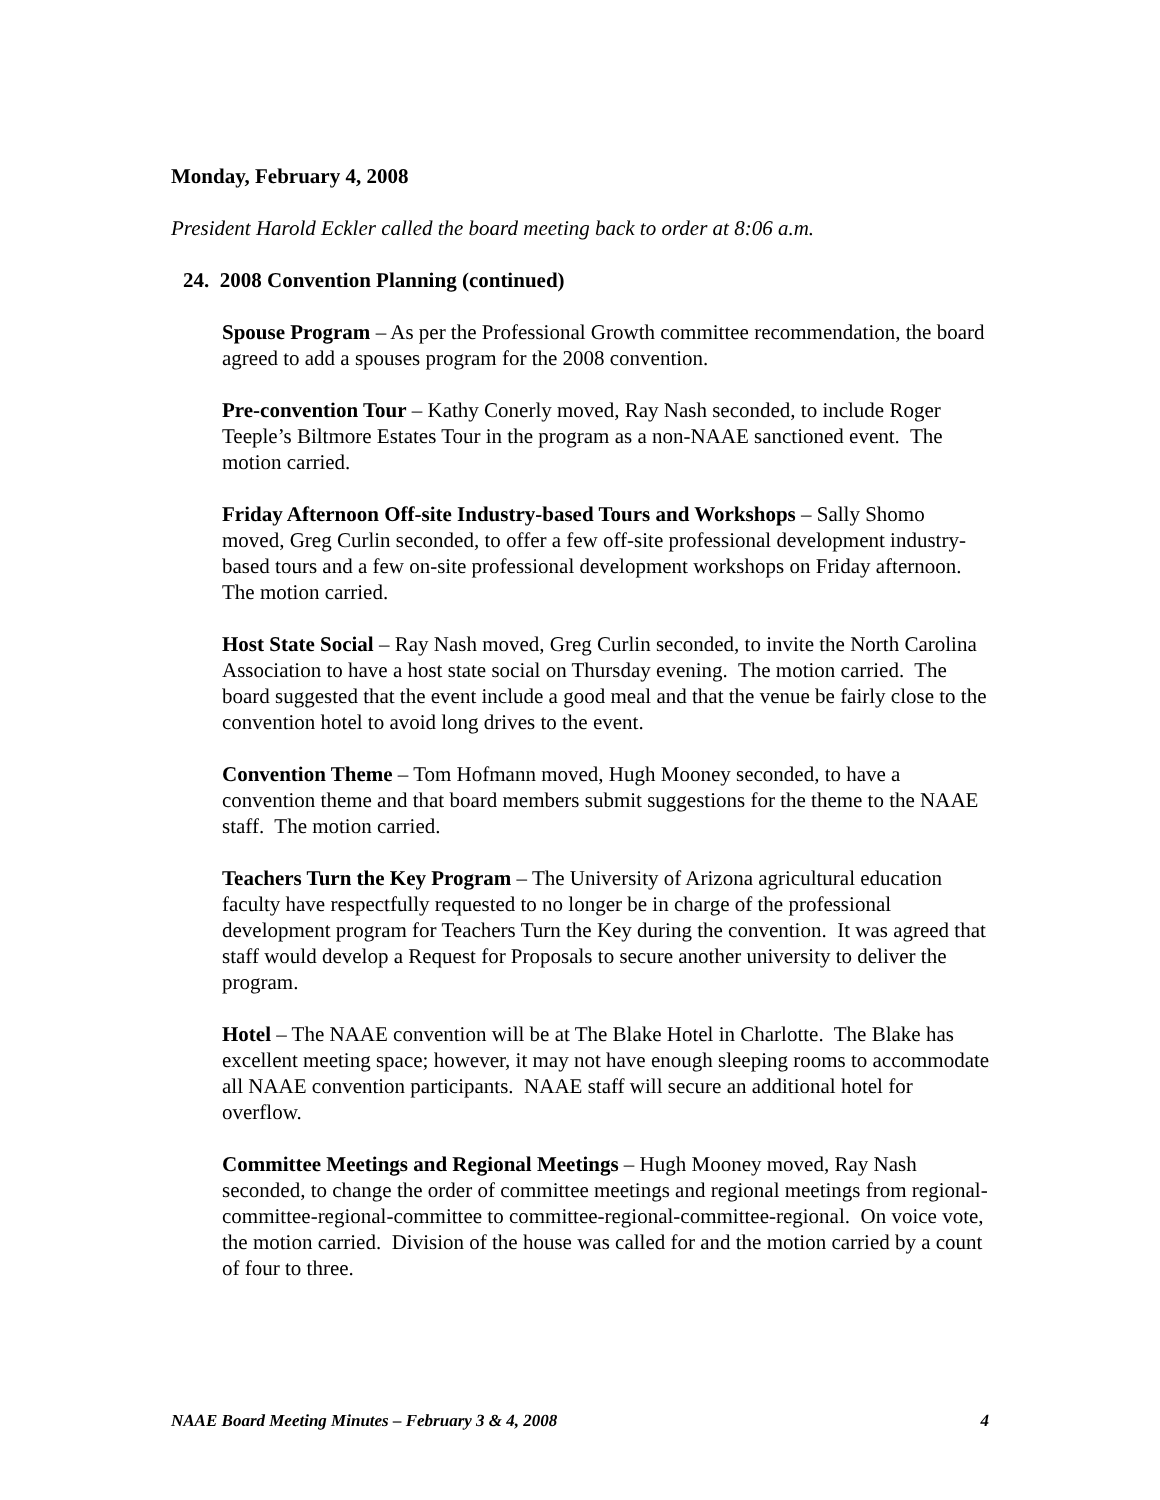Monday, February 4, 2008
President Harold Eckler called the board meeting back to order at 8:06 a.m.
24. 2008 Convention Planning (continued)
Spouse Program – As per the Professional Growth committee recommendation, the board agreed to add a spouses program for the 2008 convention.
Pre-convention Tour – Kathy Conerly moved, Ray Nash seconded, to include Roger Teeple’s Biltmore Estates Tour in the program as a non-NAAE sanctioned event. The motion carried.
Friday Afternoon Off-site Industry-based Tours and Workshops – Sally Shomo moved, Greg Curlin seconded, to offer a few off-site professional development industry-based tours and a few on-site professional development workshops on Friday afternoon. The motion carried.
Host State Social – Ray Nash moved, Greg Curlin seconded, to invite the North Carolina Association to have a host state social on Thursday evening. The motion carried. The board suggested that the event include a good meal and that the venue be fairly close to the convention hotel to avoid long drives to the event.
Convention Theme – Tom Hofmann moved, Hugh Mooney seconded, to have a convention theme and that board members submit suggestions for the theme to the NAAE staff. The motion carried.
Teachers Turn the Key Program – The University of Arizona agricultural education faculty have respectfully requested to no longer be in charge of the professional development program for Teachers Turn the Key during the convention. It was agreed that staff would develop a Request for Proposals to secure another university to deliver the program.
Hotel – The NAAE convention will be at The Blake Hotel in Charlotte. The Blake has excellent meeting space; however, it may not have enough sleeping rooms to accommodate all NAAE convention participants. NAAE staff will secure an additional hotel for overflow.
Committee Meetings and Regional Meetings – Hugh Mooney moved, Ray Nash seconded, to change the order of committee meetings and regional meetings from regional-committee-regional-committee to committee-regional-committee-regional. On voice vote, the motion carried. Division of the house was called for and the motion carried by a count of four to three.
NAAE Board Meeting Minutes – February 3 & 4, 2008 4